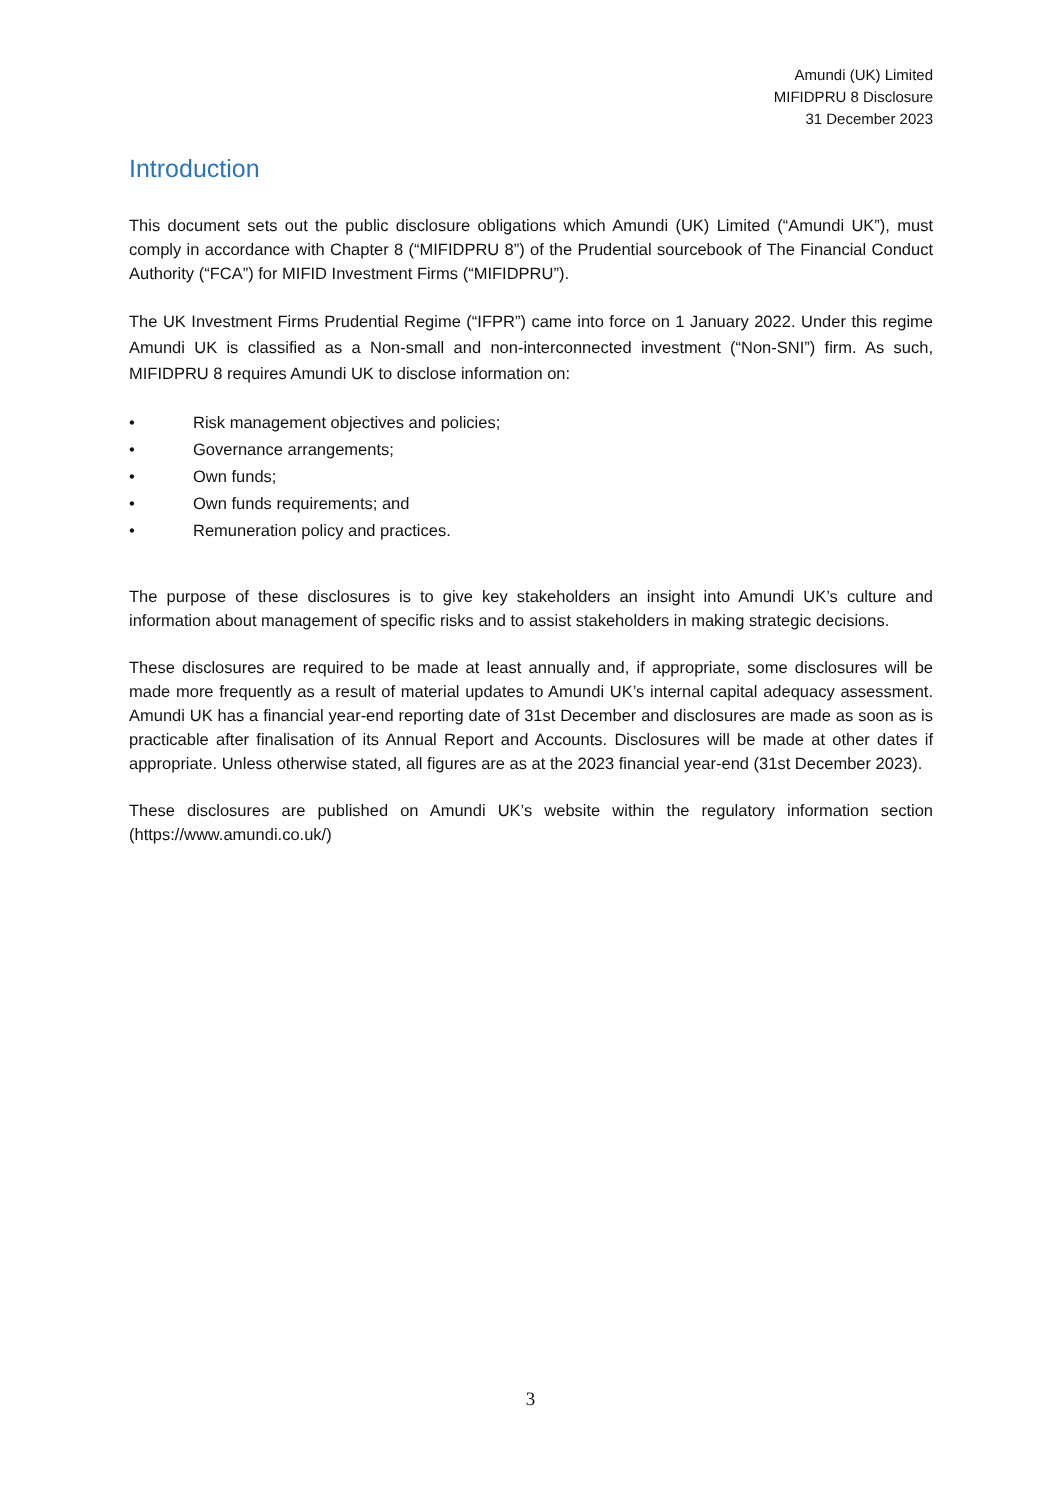Amundi (UK) Limited
MIFIDPRU 8 Disclosure
31 December 2023
Introduction
This document sets out the public disclosure obligations which Amundi (UK) Limited (“Amundi UK”), must comply in accordance with Chapter 8 (“MIFIDPRU 8”) of the Prudential sourcebook of The Financial Conduct Authority (“FCA”) for MIFID Investment Firms (“MIFIDPRU”).
The UK Investment Firms Prudential Regime (“IFPR”) came into force on 1 January 2022. Under this regime Amundi UK is classified as a Non-small and non-interconnected investment (“Non-SNI”) firm. As such, MIFIDPRU 8 requires Amundi UK to disclose information on:
• Risk management objectives and policies;
• Governance arrangements;
• Own funds;
• Own funds requirements; and
• Remuneration policy and practices.
The purpose of these disclosures is to give key stakeholders an insight into Amundi UK’s culture and information about management of specific risks and to assist stakeholders in making strategic decisions.
These disclosures are required to be made at least annually and, if appropriate, some disclosures will be made more frequently as a result of material updates to Amundi UK’s internal capital adequacy assessment. Amundi UK has a financial year-end reporting date of 31st December and disclosures are made as soon as is practicable after finalisation of its Annual Report and Accounts. Disclosures will be made at other dates if appropriate. Unless otherwise stated, all figures are as at the 2023 financial year-end (31st December 2023).
These disclosures are published on Amundi UK’s website within the regulatory information section (https://www.amundi.co.uk/)
3